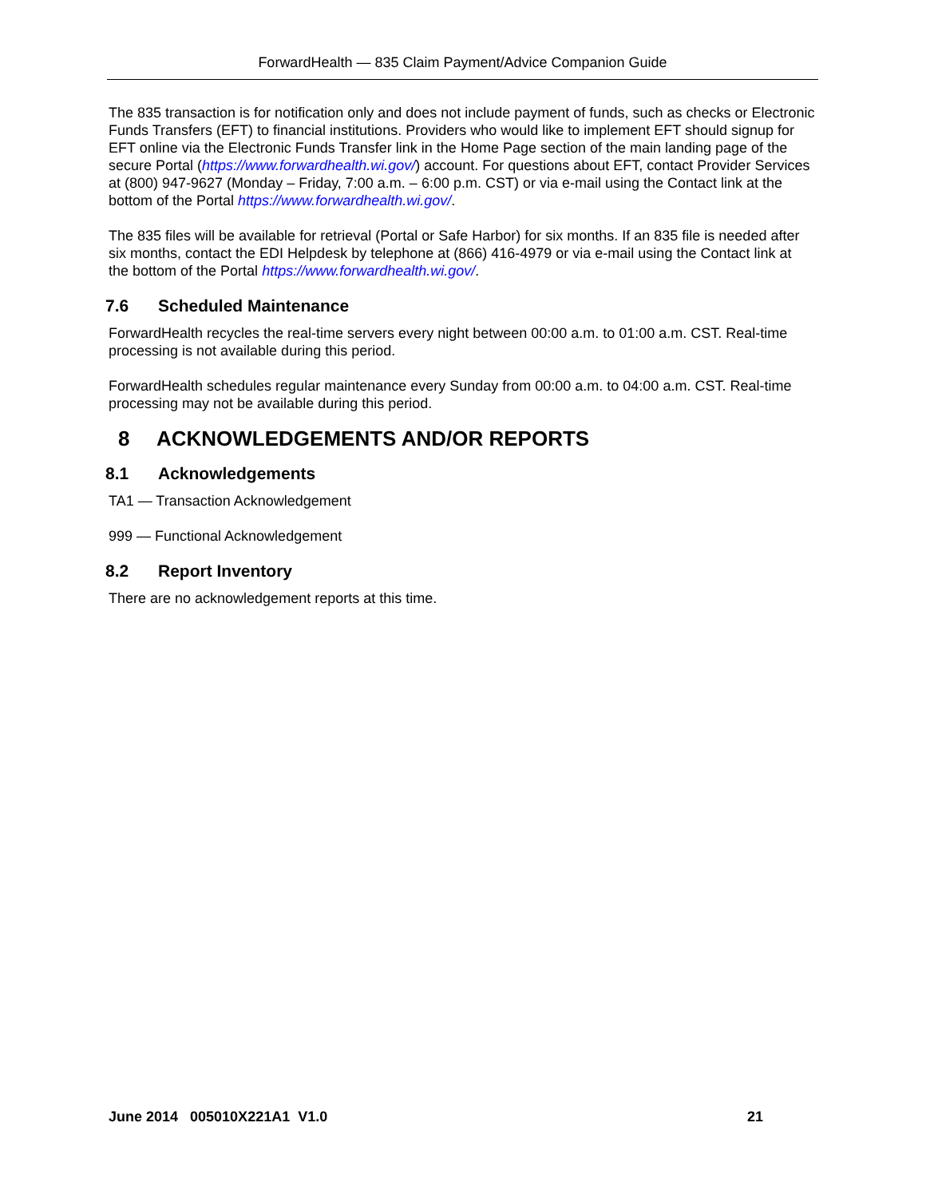ForwardHealth — 835 Claim Payment/Advice Companion Guide
The 835 transaction is for notification only and does not include payment of funds, such as checks or Electronic Funds Transfers (EFT) to financial institutions. Providers who would like to implement EFT should signup for EFT online via the Electronic Funds Transfer link in the Home Page section of the main landing page of the secure Portal (https://www.forwardhealth.wi.gov/) account. For questions about EFT, contact Provider Services at (800) 947-9627 (Monday – Friday, 7:00 a.m. – 6:00 p.m. CST) or via e-mail using the Contact link at the bottom of the Portal https://www.forwardhealth.wi.gov/.
The 835 files will be available for retrieval (Portal or Safe Harbor) for six months. If an 835 file is needed after six months, contact the EDI Helpdesk by telephone at (866) 416-4979 or via e-mail using the Contact link at the bottom of the Portal https://www.forwardhealth.wi.gov/.
7.6 Scheduled Maintenance
ForwardHealth recycles the real-time servers every night between 00:00 a.m. to 01:00 a.m. CST. Real-time processing is not available during this period.
ForwardHealth schedules regular maintenance every Sunday from 00:00 a.m. to 04:00 a.m. CST. Real-time processing may not be available during this period.
8 ACKNOWLEDGEMENTS AND/OR REPORTS
8.1 Acknowledgements
TA1 — Transaction Acknowledgement
999 — Functional Acknowledgement
8.2 Report Inventory
There are no acknowledgement reports at this time.
June 2014 005010X221A1 V1.0 21